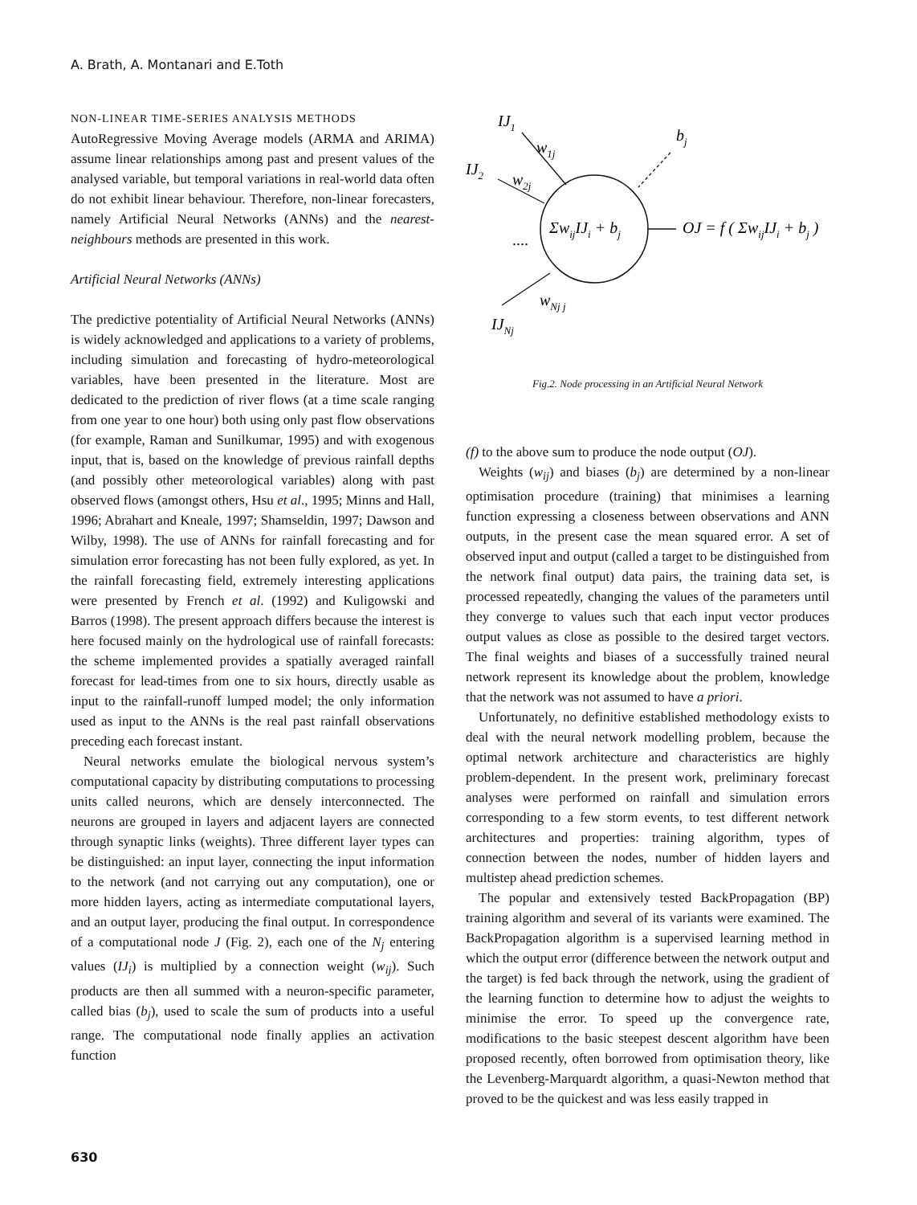A. Brath, A. Montanari and E.Toth
NON-LINEAR TIME-SERIES ANALYSIS METHODS
AutoRegressive Moving Average models (ARMA and ARIMA) assume linear relationships among past and present values of the analysed variable, but temporal variations in real-world data often do not exhibit linear behaviour. Therefore, non-linear forecasters, namely Artificial Neural Networks (ANNs) and the nearest-neighbours methods are presented in this work.
Artificial Neural Networks (ANNs)
The predictive potentiality of Artificial Neural Networks (ANNs) is widely acknowledged and applications to a variety of problems, including simulation and forecasting of hydro-meteorological variables, have been presented in the literature. Most are dedicated to the prediction of river flows (at a time scale ranging from one year to one hour) both using only past flow observations (for example, Raman and Sunilkumar, 1995) and with exogenous input, that is, based on the knowledge of previous rainfall depths (and possibly other meteorological variables) along with past observed flows (amongst others, Hsu et al., 1995; Minns and Hall, 1996; Abrahart and Kneale, 1997; Shamseldin, 1997; Dawson and Wilby, 1998). The use of ANNs for rainfall forecasting and for simulation error forecasting has not been fully explored, as yet. In the rainfall forecasting field, extremely interesting applications were presented by French et al. (1992) and Kuligowski and Barros (1998). The present approach differs because the interest is here focused mainly on the hydrological use of rainfall forecasts: the scheme implemented provides a spatially averaged rainfall forecast for lead-times from one to six hours, directly usable as input to the rainfall-runoff lumped model; the only information used as input to the ANNs is the real past rainfall observations preceding each forecast instant.
Neural networks emulate the biological nervous system’s computational capacity by distributing computations to processing units called neurons, which are densely interconnected. The neurons are grouped in layers and adjacent layers are connected through synaptic links (weights). Three different layer types can be distinguished: an input layer, connecting the input information to the network (and not carrying out any computation), one or more hidden layers, acting as intermediate computational layers, and an output layer, producing the final output. In correspondence of a computational node J (Fig. 2), each one of the N<sub>j</sub> entering values (IJ<sub>i</sub>) is multiplied by a connection weight (w<sub>ij</sub>). Such products are then all summed with a neuron-specific parameter, called bias (b<sub>j</sub>), used to scale the sum of products into a useful range. The computational node finally applies an activation function
IJ1
w1j
bj
IJ2
w2j
....
ΣwijIJi + bj
OJ = f ( ΣwijIJi + bj )
wNj j
IJNj
Fig.2. Node processing in an Artificial Neural Network
(f) to the above sum to produce the node output (OJ).
Weights (w<sub>ij</sub>) and biases (b<sub>j</sub>) are determined by a non-linear optimisation procedure (training) that minimises a learning function expressing a closeness between observations and ANN outputs, in the present case the mean squared error. A set of observed input and output (called a target to be distinguished from the network final output) data pairs, the training data set, is processed repeatedly, changing the values of the parameters until they converge to values such that each input vector produces output values as close as possible to the desired target vectors. The final weights and biases of a successfully trained neural network represent its knowledge about the problem, knowledge that the network was not assumed to have a priori.
Unfortunately, no definitive established methodology exists to deal with the neural network modelling problem, because the optimal network architecture and characteristics are highly problem-dependent. In the present work, preliminary forecast analyses were performed on rainfall and simulation errors corresponding to a few storm events, to test different network architectures and properties: training algorithm, types of connection between the nodes, number of hidden layers and multistep ahead prediction schemes.
The popular and extensively tested BackPropagation (BP) training algorithm and several of its variants were examined. The BackPropagation algorithm is a supervised learning method in which the output error (difference between the network output and the target) is fed back through the network, using the gradient of the learning function to determine how to adjust the weights to minimise the error. To speed up the convergence rate, modifications to the basic steepest descent algorithm have been proposed recently, often borrowed from optimisation theory, like the Levenberg-Marquardt algorithm, a quasi-Newton method that proved to be the quickest and was less easily trapped in
630